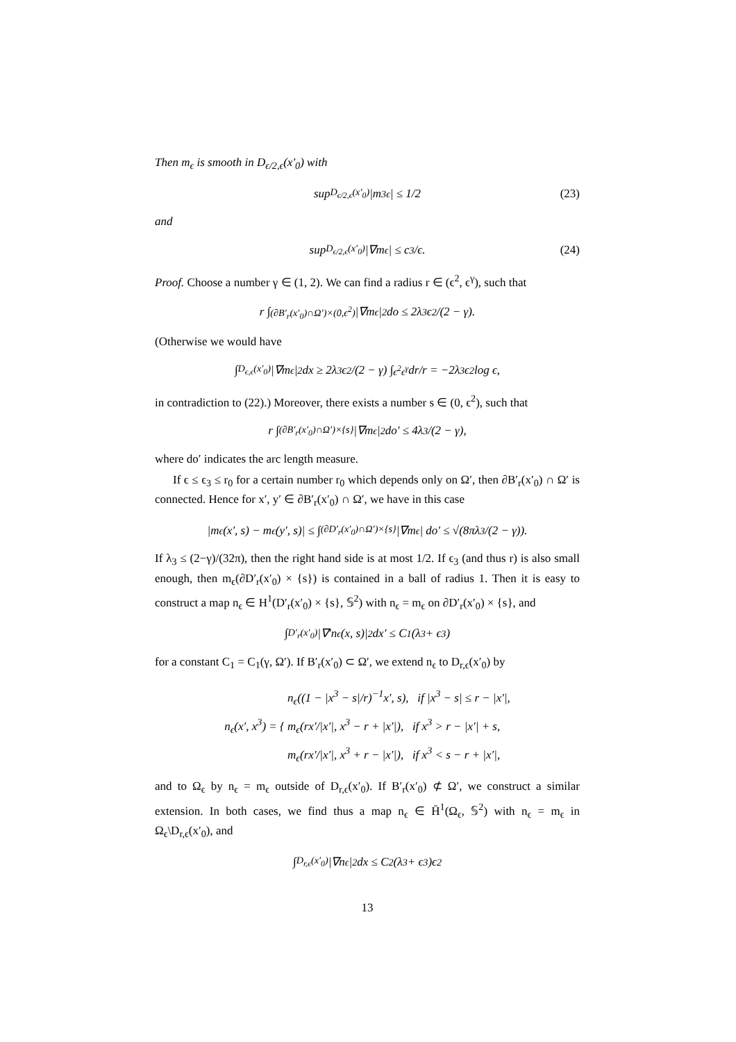Then m<sub>ϵ</sub> is smooth in D<sub>ϵ/2,ϵ</sub>(x′<sub>0</sub>) with
sup<sub>D<sub>ϵ/2,ϵ</sub>(x′<sub>0</sub>)</sub> |m<sup>3</sup><sub>ϵ</sub>| ≤ 1/2 (23)
and
sup<sub>D<sub>ϵ/2,ϵ</sub>(x′<sub>0</sub>)</sub> |∇m<sub>ϵ</sub>| ≤ c<sub>3</sub>/ϵ. (24)
Proof. Choose a number γ ∈ (1, 2). We can find a radius r ∈ (ϵ<sup>2</sup>, ϵ<sup>γ</sup>), such that
r ∫<sub>(∂B′<sub>r</sub>(x′<sub>0</sub>)∩Ω′)×(0,ϵ<sup>2</sup>)</sub> |∇m<sub>ϵ</sub>|<sup>2</sup> do ≤ 2λ<sub>3</sub>ϵ<sup>2</sup>/(2 − γ).
(Otherwise we would have
∫<sub>D<sub>ϵ,ϵ</sub>(x′<sub>0</sub>)</sub> |∇m<sub>ϵ</sub>|<sup>2</sup> dx ≥ 2λ<sub>3</sub>ϵ<sup>2</sup>/(2 − γ) ∫<sub>ϵ<sup>2</sup></sub><sup>ϵ<sup>γ</sup></sup> dr/r = −2λ<sub>3</sub>ϵ<sup>2</sup> log ϵ,
in contradiction to (22).) Moreover, there exists a number s ∈ (0, ϵ<sup>2</sup>), such that
r ∫<sub>(∂B′<sub>r</sub>(x′<sub>0</sub>)∩Ω′)×{s}</sub> |∇m<sub>ϵ</sub>|<sup>2</sup> do′ ≤ 4λ<sub>3</sub>/(2 − γ),
where do′ indicates the arc length measure.
If ϵ ≤ ϵ<sub>3</sub> ≤ r<sub>0</sub> for a certain number r<sub>0</sub> which depends only on Ω′, then ∂B′<sub>r</sub>(x′<sub>0</sub>) ∩ Ω′ is connected. Hence for x′, y′ ∈ ∂B′<sub>r</sub>(x′<sub>0</sub>) ∩ Ω′, we have in this case
|m<sub>ϵ</sub>(x′, s) − m<sub>ϵ</sub>(y′, s)| ≤ ∫<sub>(∂D′<sub>r</sub>(x′<sub>0</sub>)∩Ω′)×{s}</sub> |∇m<sub>ϵ</sub>| do′ ≤ √(8πλ<sub>3</sub>/(2 − γ)).
If λ<sub>3</sub> ≤ (2−γ)/(32π), then the right hand side is at most 1/2. If ϵ<sub>3</sub> (and thus r) is also small enough, then m<sub>ϵ</sub>(∂D′<sub>r</sub>(x′<sub>0</sub>) × {s}) is contained in a ball of radius 1. Then it is easy to construct a map n<sub>ϵ</sub> ∈ H<sup>1</sup>(D′<sub>r</sub>(x′<sub>0</sub>) × {s}, 𝕊<sup>2</sup>) with n<sub>ϵ</sub> = m<sub>ϵ</sub> on ∂D′<sub>r</sub>(x′<sub>0</sub>) × {s}, and
∫<sub>D′<sub>r</sub>(x′<sub>0</sub>)</sub> |∇′n<sub>ϵ</sub>(x, s)|<sup>2</sup> dx′ ≤ C<sub>1</sub>(λ<sub>3</sub> + ϵ<sub>3</sub>)
for a constant C<sub>1</sub> = C<sub>1</sub>(γ, Ω′). If B′<sub>r</sub>(x′<sub>0</sub>) ⊂ Ω′, we extend n<sub>ϵ</sub> to D<sub>r,ϵ</sub>(x′<sub>0</sub>) by
n<sub>ϵ</sub>(x′, x<sup>3</sup>) = { n<sub>ϵ</sub>((1 − |x<sup>3</sup> − s|/r)<sup>−1</sup>x′, s), if |x<sup>3</sup> − s| ≤ r − |x′|,
m<sub>ϵ</sub>(rx′/|x′|, x<sup>3</sup> − r + |x′|), if x<sup>3</sup> > r − |x′| + s,
m<sub>ϵ</sub>(rx′/|x′|, x<sup>3</sup> + r − |x′|), if x<sup>3</sup> < s − r + |x′|,
and to Ω<sub>ϵ</sub> by n<sub>ϵ</sub> = m<sub>ϵ</sub> outside of D<sub>r,ϵ</sub>(x′<sub>0</sub>). If B′<sub>r</sub>(x′<sub>0</sub>) ⊄ Ω′, we construct a similar extension. In both cases, we find thus a map n<sub>ϵ</sub> ∈ H̄<sup>1</sup>(Ω<sub>ϵ</sub>, 𝕊<sup>2</sup>) with n<sub>ϵ</sub> = m<sub>ϵ</sub> in Ω<sub>ϵ</sub>\D<sub>r,ϵ</sub>(x′<sub>0</sub>), and
∫<sub>D<sub>r,ϵ</sub>(x′<sub>0</sub>)</sub> |∇n<sub>ϵ</sub>|<sup>2</sup> dx ≤ C<sub>2</sub>(λ<sub>3</sub> + ϵ<sub>3</sub>)ϵ<sup>2</sup>
13